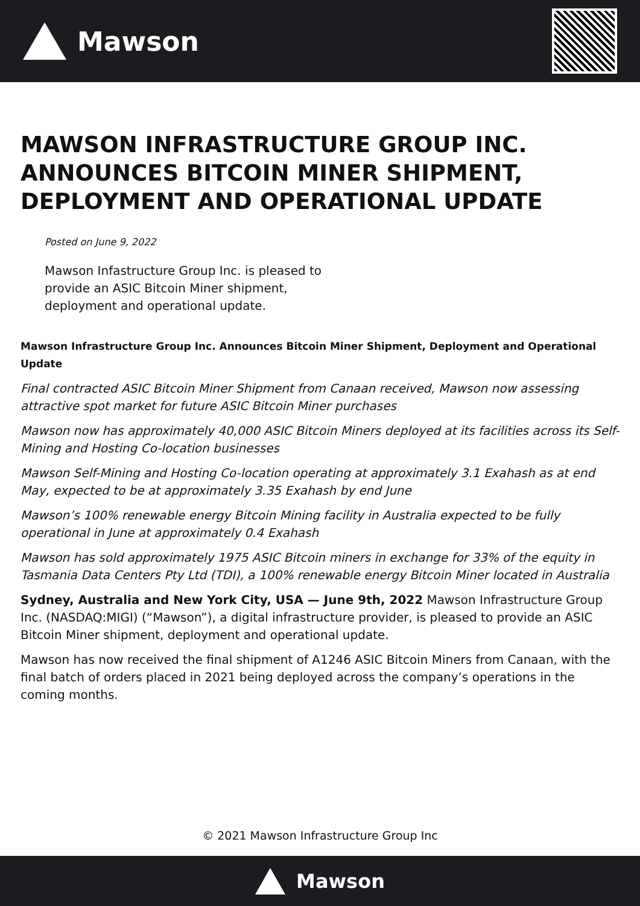Mawson
MAWSON INFRASTRUCTURE GROUP INC. ANNOUNCES BITCOIN MINER SHIPMENT, DEPLOYMENT AND OPERATIONAL UPDATE
Posted on June 9, 2022
Mawson Infastructure Group Inc. is pleased to provide an ASIC Bitcoin Miner shipment, deployment and operational update.
Mawson Infrastructure Group Inc. Announces Bitcoin Miner Shipment, Deployment and Operational Update
Final contracted ASIC Bitcoin Miner Shipment from Canaan received, Mawson now assessing attractive spot market for future ASIC Bitcoin Miner purchases
Mawson now has approximately 40,000 ASIC Bitcoin Miners deployed at its facilities across its Self-Mining and Hosting Co-location businesses
Mawson Self-Mining and Hosting Co-location operating at approximately 3.1 Exahash as at end May, expected to be at approximately 3.35 Exahash by end June
Mawson’s 100% renewable energy Bitcoin Mining facility in Australia expected to be fully operational in June at approximately 0.4 Exahash
Mawson has sold approximately 1975 ASIC Bitcoin miners in exchange for 33% of the equity in Tasmania Data Centers Pty Ltd (TDI), a 100% renewable energy Bitcoin Miner located in Australia
Sydney, Australia and New York City, USA — June 9th, 2022 Mawson Infrastructure Group Inc. (NASDAQ:MIGI) (“Mawson”), a digital infrastructure provider, is pleased to provide an ASIC Bitcoin Miner shipment, deployment and operational update.
Mawson has now received the final shipment of A1246 ASIC Bitcoin Miners from Canaan, with the final batch of orders placed in 2021 being deployed across the company’s operations in the coming months.
© 2021 Mawson Infrastructure Group Inc
Mawson